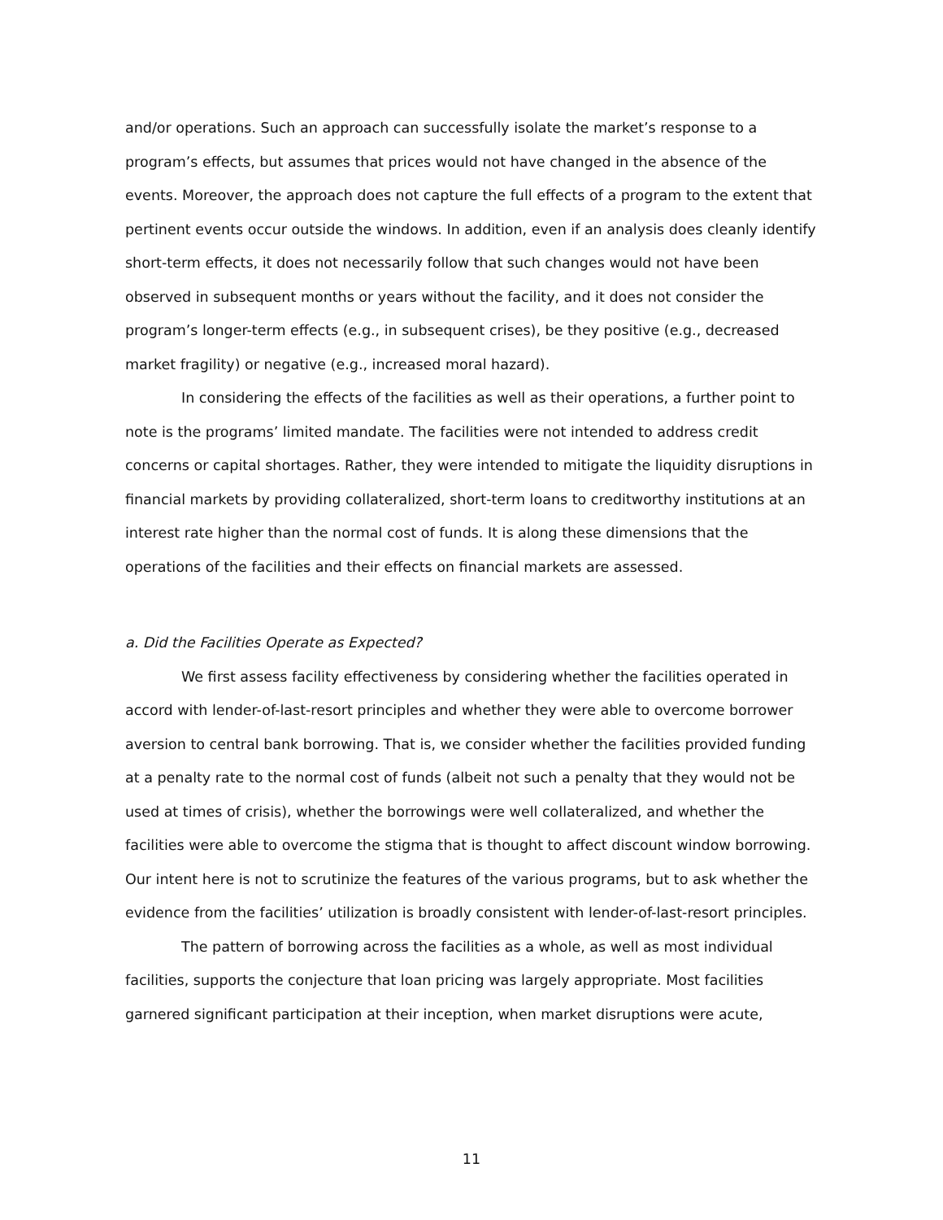and/or operations. Such an approach can successfully isolate the market’s response to a program’s effects, but assumes that prices would not have changed in the absence of the events. Moreover, the approach does not capture the full effects of a program to the extent that pertinent events occur outside the windows. In addition, even if an analysis does cleanly identify short-term effects, it does not necessarily follow that such changes would not have been observed in subsequent months or years without the facility, and it does not consider the program’s longer-term effects (e.g., in subsequent crises), be they positive (e.g., decreased market fragility) or negative (e.g., increased moral hazard).
In considering the effects of the facilities as well as their operations, a further point to note is the programs’ limited mandate. The facilities were not intended to address credit concerns or capital shortages. Rather, they were intended to mitigate the liquidity disruptions in financial markets by providing collateralized, short-term loans to creditworthy institutions at an interest rate higher than the normal cost of funds. It is along these dimensions that the operations of the facilities and their effects on financial markets are assessed.
a. Did the Facilities Operate as Expected?
We first assess facility effectiveness by considering whether the facilities operated in accord with lender-of-last-resort principles and whether they were able to overcome borrower aversion to central bank borrowing. That is, we consider whether the facilities provided funding at a penalty rate to the normal cost of funds (albeit not such a penalty that they would not be used at times of crisis), whether the borrowings were well collateralized, and whether the facilities were able to overcome the stigma that is thought to affect discount window borrowing. Our intent here is not to scrutinize the features of the various programs, but to ask whether the evidence from the facilities’ utilization is broadly consistent with lender-of-last-resort principles.
The pattern of borrowing across the facilities as a whole, as well as most individual facilities, supports the conjecture that loan pricing was largely appropriate. Most facilities garnered significant participation at their inception, when market disruptions were acute,
11